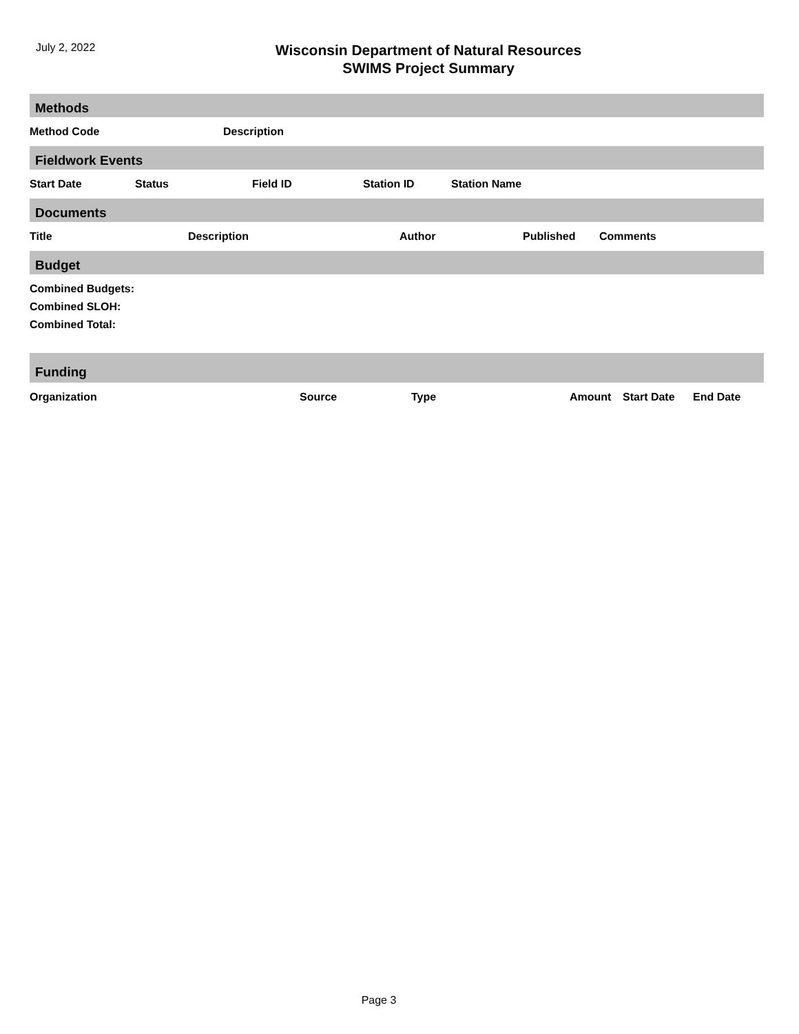July 2, 2022
Wisconsin Department of Natural Resources
SWIMS Project Summary
Methods
| Method Code | Description |
| --- | --- |
Fieldwork Events
| Start Date | Status | Field ID | Station ID | Station Name |
| --- | --- | --- | --- | --- |
Documents
| Title | Description | Author | Published | Comments |
| --- | --- | --- | --- | --- |
Budget
Combined Budgets:
Combined SLOH:
Combined Total:
Funding
| Organization | Source | Type | Amount | Start Date | End Date |
| --- | --- | --- | --- | --- | --- |
Page 3